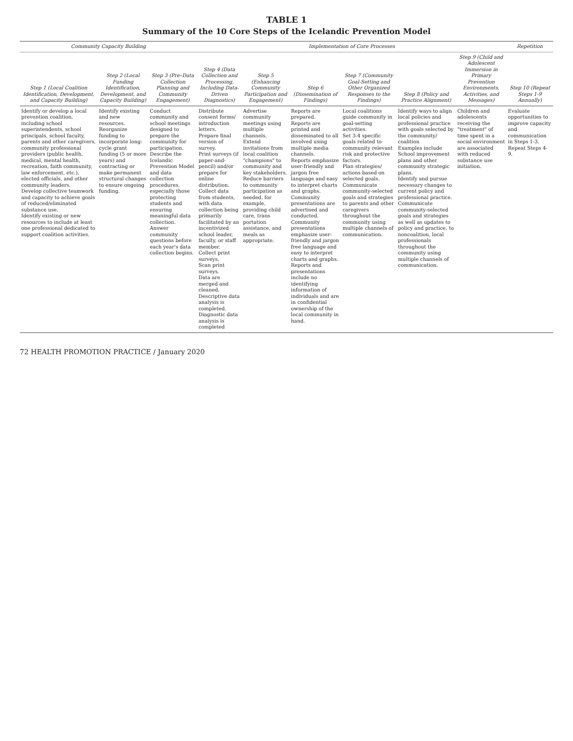TABLE 1
Summary of the 10 Core Steps of the Icelandic Prevention Model
| Community Capacity Building | | | Implementation of Core Processes | | | | | | Repetition |
| --- | --- | --- | --- | --- | --- | --- | --- | --- | --- |
| Step 1 (Local Coalition Identification, Development, and Capacity Building) | Step 2 (Local Funding Identification, Development, and Capacity Building) | Step 3 (Pre–Data Collection Planning and Community Engagement) | Step 4 (Data Collection and Processing, Including Data-Driven Diagnostics) | Step 5 (Enhancing Community Participation and Engagement) | Step 6 (Dissemination of Findings) | Step 7 (Community Goal-Setting and Other Organized Responses to the Findings) | Step 8 (Policy and Practice Alignment) | Step 9 (Child and Adolescent Immersion in Primary Prevention Environments, Activities, and Messages) | Step 10 (Repeat Steps 1-9 Annually) |
| Identify or develop a local prevention coalition, including school superintendents, school principals, school faculty, parents and other caregivers, community professional providers (public health, medical, mental health, recreation, faith community, law enforcement, etc.), elected officials, and other community leaders. Develop collective teamwork and capacity to achieve goals of reduced/eliminated substance use. Identify existing or new resources to include at least one professional dedicated to support coalition activities. | Identify existing and new resources. Reorganize funding to incorporate long-cycle grant funding (5 or more years) and contracting or make permanent structural changes to ensure ongoing funding. | Conduct community and school meetings designed to prepare the community for participation. Describe the Icelandic Prevention Model and data collection procedures, especially those protecting students and ensuring meaningful data collection. Answer community questions before each year's data collection begins. | Distribute consent forms/ introduction letters. Prepare final version of survey. Print surveys (if paper-and-pencil) and/or prepare for online distribution. Collect data from students, with data collection being primarily facilitated by an incentivized school leader, faculty, or staff member. Collect print surveys. Scan print surveys. Data are merged and cleaned. Descriptive data analysis is completed. Diagnostic data analysis is completed | Advertise community meetings using multiple channels. Extend invitations from local coalition "champions" to community and key stakeholders. Reduce barriers to community participation as needed, for example, providing child care, trans portation assistance, and meals as appropriate. | Reports are prepared. Reports are printed and disseminated to all involved using multiple media channels. Reports emphasize user-friendly and jargon free language and easy to interpret charts and graphs. Community presentations are advertised and conducted. Community presentations emphasize user-friendly and jargon free language and easy to interpret charts and graphs. Reports and presentations include no identifying information of individuals and are in confidential ownership of the local community in hand. | Local coalitions guide community in goal-setting activities. Set 3-4 specific goals related to community relevant risk and protective factors. Plan strategies/ actions based on selected goals. Communicate community-selected goals and strategies to parents and other caregivers throughout the community using multiple channels of communication. | Identify ways to align local policies and professional practice with goals selected by the community/ coalition Examples include School improvement plans and other community strategic plans. Identify and pursue necessary changes to current policy and professional practice. Communicate community-selected goals and strategies as well as updates to policy and practice, to noncoalition, local professionals throughout the community using multiple channels of communication. | Children and adolescents receiving the "treatment" of time spent in a social environment are associated with reduced substance use initiation. | Evaluate opportunities to improve capacity and communication in Steps 1-3. Repeat Steps 4-9. |
72 HEALTH PROMOTION PRACTICE / January 2020